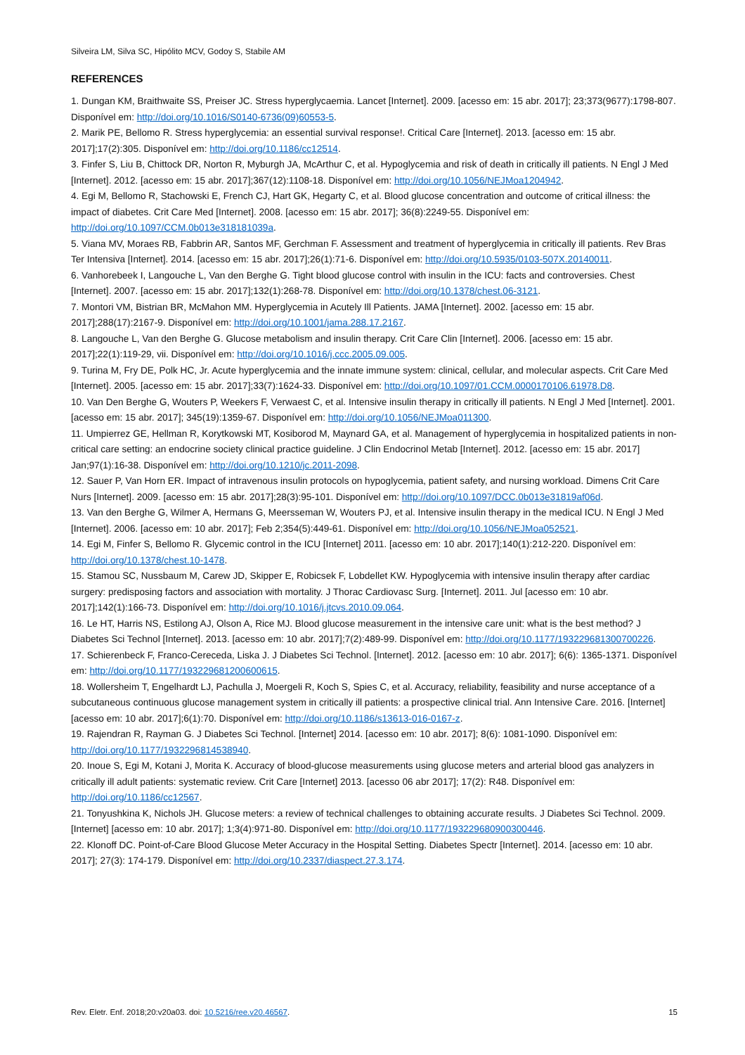Silveira LM, Silva SC, Hipólito MCV, Godoy S, Stabile AM
REFERENCES
1. Dungan KM, Braithwaite SS, Preiser JC. Stress hyperglycaemia. Lancet [Internet]. 2009. [acesso em: 15 abr. 2017]; 23;373(9677):1798-807. Disponível em: http://doi.org/10.1016/S0140-6736(09)60553-5.
2. Marik PE, Bellomo R. Stress hyperglycemia: an essential survival response!. Critical Care [Internet]. 2013. [acesso em: 15 abr. 2017];17(2):305. Disponível em: http://doi.org/10.1186/cc12514.
3. Finfer S, Liu B, Chittock DR, Norton R, Myburgh JA, McArthur C, et al. Hypoglycemia and risk of death in critically ill patients. N Engl J Med [Internet]. 2012. [acesso em: 15 abr. 2017];367(12):1108-18. Disponível em: http://doi.org/10.1056/NEJMoa1204942.
4. Egi M, Bellomo R, Stachowski E, French CJ, Hart GK, Hegarty C, et al. Blood glucose concentration and outcome of critical illness: the impact of diabetes. Crit Care Med [Internet]. 2008. [acesso em: 15 abr. 2017]; 36(8):2249-55. Disponível em: http://doi.org/10.1097/CCM.0b013e318181039a.
5. Viana MV, Moraes RB, Fabbrin AR, Santos MF, Gerchman F. Assessment and treatment of hyperglycemia in critically ill patients. Rev Bras Ter Intensiva [Internet]. 2014. [acesso em: 15 abr. 2017];26(1):71-6. Disponível em: http://doi.org/10.5935/0103-507X.20140011.
6. Vanhorebeek I, Langouche L, Van den Berghe G. Tight blood glucose control with insulin in the ICU: facts and controversies. Chest [Internet]. 2007. [acesso em: 15 abr. 2017];132(1):268-78. Disponível em: http://doi.org/10.1378/chest.06-3121.
7. Montori VM, Bistrian BR, McMahon MM. Hyperglycemia in Acutely Ill Patients. JAMA [Internet]. 2002. [acesso em: 15 abr. 2017];288(17):2167-9. Disponível em: http://doi.org/10.1001/jama.288.17.2167.
8. Langouche L, Van den Berghe G. Glucose metabolism and insulin therapy. Crit Care Clin [Internet]. 2006. [acesso em: 15 abr. 2017];22(1):119-29, vii. Disponível em: http://doi.org/10.1016/j.ccc.2005.09.005.
9. Turina M, Fry DE, Polk HC, Jr. Acute hyperglycemia and the innate immune system: clinical, cellular, and molecular aspects. Crit Care Med [Internet]. 2005. [acesso em: 15 abr. 2017];33(7):1624-33. Disponível em: http://doi.org/10.1097/01.CCM.0000170106.61978.D8.
10. Van Den Berghe G, Wouters P, Weekers F, Verwaest C, et al. Intensive insulin therapy in critically ill patients. N Engl J Med [Internet]. 2001. [acesso em: 15 abr. 2017]; 345(19):1359-67. Disponível em: http://doi.org/10.1056/NEJMoa011300.
11. Umpierrez GE, Hellman R, Korytkowski MT, Kosiborod M, Maynard GA, et al. Management of hyperglycemia in hospitalized patients in non-critical care setting: an endocrine society clinical practice guideline. J Clin Endocrinol Metab [Internet]. 2012. [acesso em: 15 abr. 2017] Jan;97(1):16-38. Disponível em: http://doi.org/10.1210/jc.2011-2098.
12. Sauer P, Van Horn ER. Impact of intravenous insulin protocols on hypoglycemia, patient safety, and nursing workload. Dimens Crit Care Nurs [Internet]. 2009. [acesso em: 15 abr. 2017];28(3):95-101. Disponível em: http://doi.org/10.1097/DCC.0b013e31819af06d.
13. Van den Berghe G, Wilmer A, Hermans G, Meersseman W, Wouters PJ, et al. Intensive insulin therapy in the medical ICU. N Engl J Med [Internet]. 2006. [acesso em: 10 abr. 2017]; Feb 2;354(5):449-61. Disponível em: http://doi.org/10.1056/NEJMoa052521.
14. Egi M, Finfer S, Bellomo R. Glycemic control in the ICU [Internet] 2011. [acesso em: 10 abr. 2017];140(1):212-220. Disponível em: http://doi.org/10.1378/chest.10-1478.
15. Stamou SC, Nussbaum M, Carew JD, Skipper E, Robicsek F, Lobdellet KW. Hypoglycemia with intensive insulin therapy after cardiac surgery: predisposing factors and association with mortality. J Thorac Cardiovasc Surg. [Internet]. 2011. Jul [acesso em: 10 abr. 2017];142(1):166-73. Disponível em: http://doi.org/10.1016/j.jtcvs.2010.09.064.
16. Le HT, Harris NS, Estilong AJ, Olson A, Rice MJ. Blood glucose measurement in the intensive care unit: what is the best method? J Diabetes Sci Technol [Internet]. 2013. [acesso em: 10 abr. 2017];7(2):489-99. Disponível em: http://doi.org/10.1177/193229681300700226.
17. Schierenbeck F, Franco-Cereceda, Liska J. J Diabetes Sci Technol. [Internet]. 2012. [acesso em: 10 abr. 2017]; 6(6): 1365-1371. Disponível em: http://doi.org/10.1177/193229681200600615.
18. Wollersheim T, Engelhardt LJ, Pachulla J, Moergeli R, Koch S, Spies C, et al. Accuracy, reliability, feasibility and nurse acceptance of a subcutaneous continuous glucose management system in critically ill patients: a prospective clinical trial. Ann Intensive Care. 2016. [Internet] [acesso em: 10 abr. 2017];6(1):70. Disponível em: http://doi.org/10.1186/s13613-016-0167-z.
19. Rajendran R, Rayman G. J Diabetes Sci Technol. [Internet] 2014. [acesso em: 10 abr. 2017]; 8(6): 1081-1090. Disponível em: http://doi.org/10.1177/1932296814538940.
20. Inoue S, Egi M, Kotani J, Morita K. Accuracy of blood-glucose measurements using glucose meters and arterial blood gas analyzers in critically ill adult patients: systematic review. Crit Care [Internet] 2013. [acesso 06 abr 2017]; 17(2): R48. Disponível em: http://doi.org/10.1186/cc12567.
21. Tonyushkina K, Nichols JH. Glucose meters: a review of technical challenges to obtaining accurate results. J Diabetes Sci Technol. 2009. [Internet] [acesso em: 10 abr. 2017]; 1;3(4):971-80. Disponível em: http://doi.org/10.1177/193229680900300446.
22. Klonoff DC. Point-of-Care Blood Glucose Meter Accuracy in the Hospital Setting. Diabetes Spectr [Internet]. 2014. [acesso em: 10 abr. 2017]; 27(3): 174-179. Disponível em: http://doi.org/10.2337/diaspect.27.3.174.
Rev. Eletr. Enf. 2018;20:v20a03. doi: 10.5216/ree.v20.46567. 15